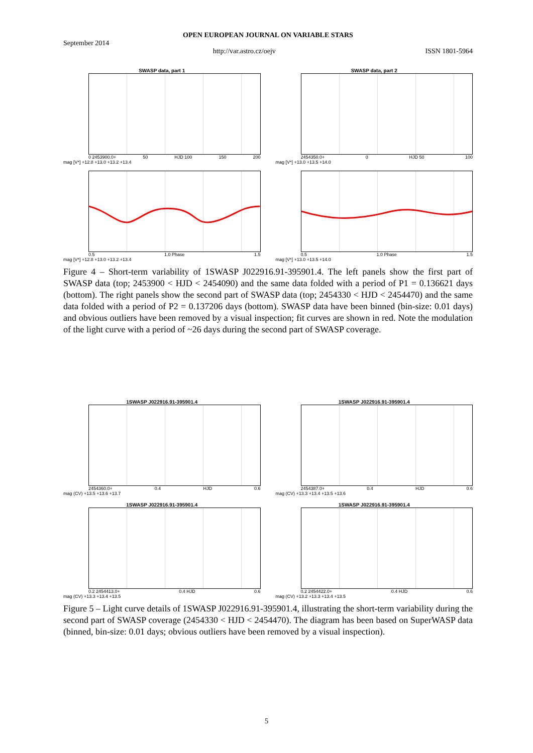OPEN EUROPEAN JOURNAL ON VARIABLE STARS
September 2014
http://var.astro.cz/oejv ISSN 1801-5964
SWASP data, part 1
0 2453900.0+ 50 HJD 100 150 200
mag [V*] +12.8 +13.0 +13.2 +13.4
SWASP data, part 2
2454350.0+ 0 HJD 50 100
mag [V*] +13.0 +13.5 +14.0
0.5 1.0 Phase 1.5
mag [V*] +12.8 +13.0 +13.2 +13.4
0.5 1.0 Phase 1.5
mag [V*] +13.0 +13.5 +14.0
Figure 4 – Short-term variability of 1SWASP J022916.91-395901.4. The left panels show the first part of SWASP data (top; 2453900 < HJD < 2454090) and the same data folded with a period of P1 = 0.136621 days (bottom). The right panels show the second part of SWASP data (top; 2454330 < HJD < 2454470) and the same data folded with a period of P2 = 0.137206 days (bottom). SWASP data have been binned (bin-size: 0.01 days) and obvious outliers have been removed by a visual inspection; fit curves are shown in red. Note the modulation of the light curve with a period of ~26 days during the second part of SWASP coverage.
1SWASP J022916.91-395901.4
2454360.0+ 0.4 HJD 0.6
mag (CV) +13.5 +13.6 +13.7
1SWASP J022916.91-395901.4
2454387.0+ 0.4 HJD 0.6
mag (CV) +13.3 +13.4 +13.5 +13.6
1SWASP J022916.91-395901.4
0.2 2454413.0+ 0.4 HJD 0.6
mag (CV) +13.3 +13.4 +13.5
1SWASP J022916.91-395901.4
0.2 2454422.0+ 0.4 HJD 0.6
mag (CV) +13.2 +13.3 +13.4 +13.5
Figure 5 – Light curve details of 1SWASP J022916.91-395901.4, illustrating the short-term variability during the second part of SWASP coverage (2454330 < HJD < 2454470). The diagram has been based on SuperWASP data (binned, bin-size: 0.01 days; obvious outliers have been removed by a visual inspection).
5